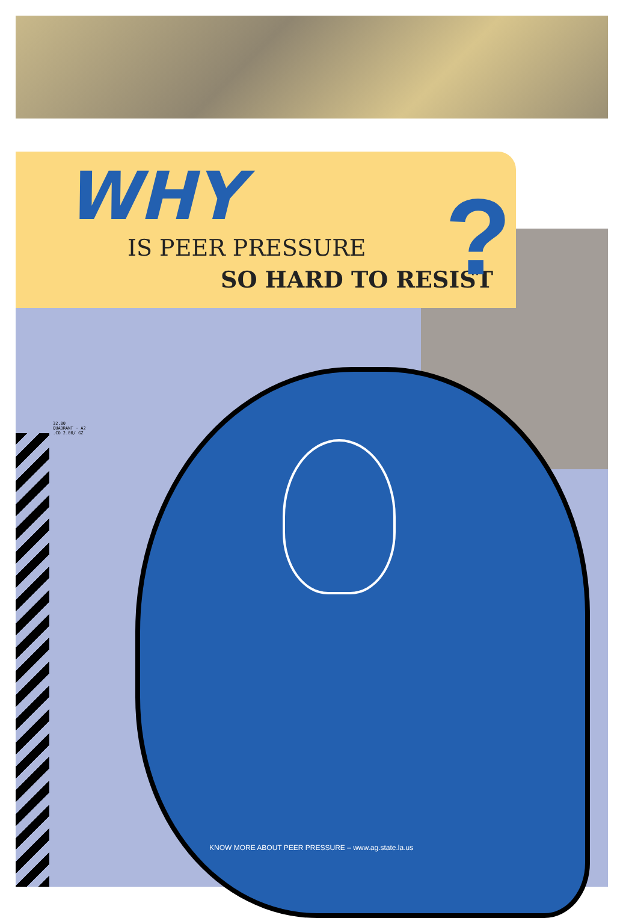WHY
IS PEER PRESSURE
SO HARD TO RESIST ?
32.80
QUADRANT - A2
.CO 2.00/ GZ
KNOW MORE ABOUT PEER PRESSURE – www.ag.state.la.us